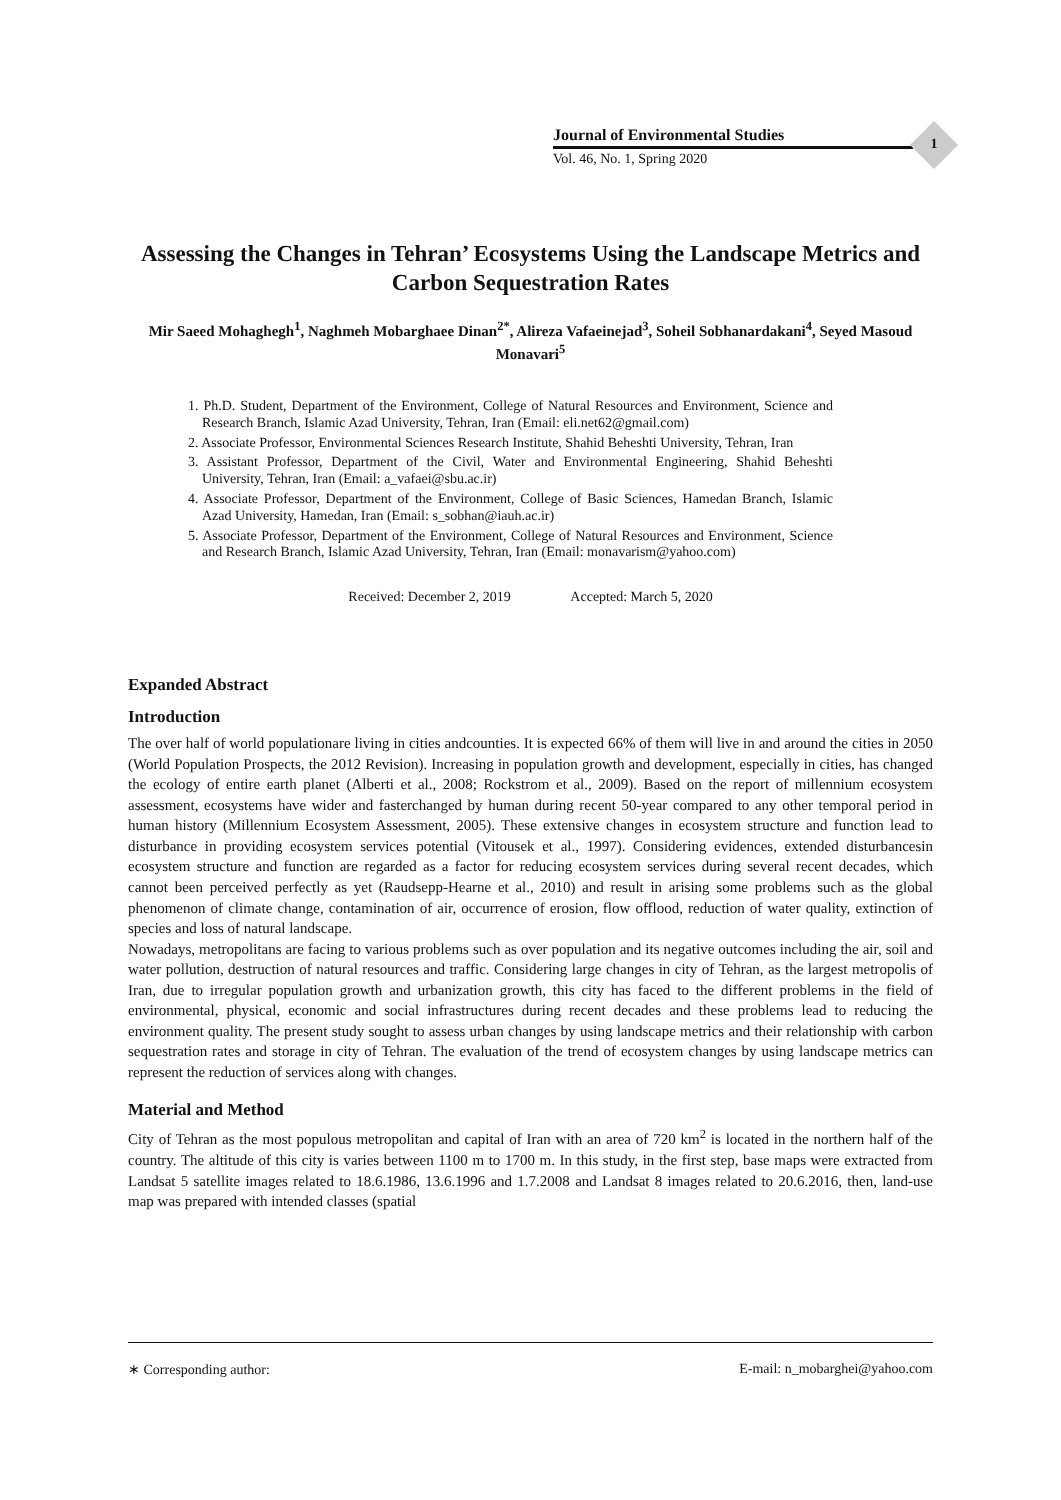Journal of Environmental Studies
Vol. 46, No. 1, Spring 2020
1
Assessing the Changes in Tehran’ Ecosystems Using the Landscape Metrics and Carbon Sequestration Rates
Mir Saeed Mohaghegh<sup>1</sup>, Naghmeh Mobarghaee Dinan<sup>2*</sup>, Alireza Vafaeinejad<sup>3</sup>, Soheil Sobhanardakani<sup>4</sup>, Seyed Masoud Monavari<sup>5</sup>
1. Ph.D. Student, Department of the Environment, College of Natural Resources and Environment, Science and Research Branch, Islamic Azad University, Tehran, Iran (Email: eli.net62@gmail.com)
2. Associate Professor, Environmental Sciences Research Institute, Shahid Beheshti University, Tehran, Iran
3. Assistant Professor, Department of the Civil, Water and Environmental Engineering, Shahid Beheshti University, Tehran, Iran (Email: a_vafaei@sbu.ac.ir)
4. Associate Professor, Department of the Environment, College of Basic Sciences, Hamedan Branch, Islamic Azad University, Hamedan, Iran (Email: s_sobhan@iauh.ac.ir)
5. Associate Professor, Department of the Environment, College of Natural Resources and Environment, Science and Research Branch, Islamic Azad University, Tehran, Iran (Email: monavarism@yahoo.com)
Received: December 2, 2019 Accepted: March 5, 2020
Expanded Abstract
Introduction
The over half of world populationare living in cities andcounties. It is expected 66% of them will live in and around the cities in 2050 (World Population Prospects, the 2012 Revision). Increasing in population growth and development, especially in cities, has changed the ecology of entire earth planet (Alberti et al., 2008; Rockstrom et al., 2009). Based on the report of millennium ecosystem assessment, ecosystems have wider and fasterchanged by human during recent 50-year compared to any other temporal period in human history (Millennium Ecosystem Assessment, 2005). These extensive changes in ecosystem structure and function lead to disturbance in providing ecosystem services potential (Vitousek et al., 1997). Considering evidences, extended disturbancesin ecosystem structure and function are regarded as a factor for reducing ecosystem services during several recent decades, which cannot been perceived perfectly as yet (Raudsepp-Hearne et al., 2010) and result in arising some problems such as the global phenomenon of climate change, contamination of air, occurrence of erosion, flow offlood, reduction of water quality, extinction of species and loss of natural landscape.
Nowadays, metropolitans are facing to various problems such as over population and its negative outcomes including the air, soil and water pollution, destruction of natural resources and traffic. Considering large changes in city of Tehran, as the largest metropolis of Iran, due to irregular population growth and urbanization growth, this city has faced to the different problems in the field of environmental, physical, economic and social infrastructures during recent decades and these problems lead to reducing the environment quality. The present study sought to assess urban changes by using landscape metrics and their relationship with carbon sequestration rates and storage in city of Tehran. The evaluation of the trend of ecosystem changes by using landscape metrics can represent the reduction of services along with changes.
Material and Method
City of Tehran as the most populous metropolitan and capital of Iran with an area of 720 km<sup>2</sup> is located in the northern half of the country. The altitude of this city is varies between 1100 m to 1700 m. In this study, in the first step, base maps were extracted from Landsat 5 satellite images related to 18.6.1986, 13.6.1996 and 1.7.2008 and Landsat 8 images related to 20.6.2016, then, land-use map was prepared with intended classes (spatial
∗ Corresponding author: E-mail: n_mobarghei@yahoo.com